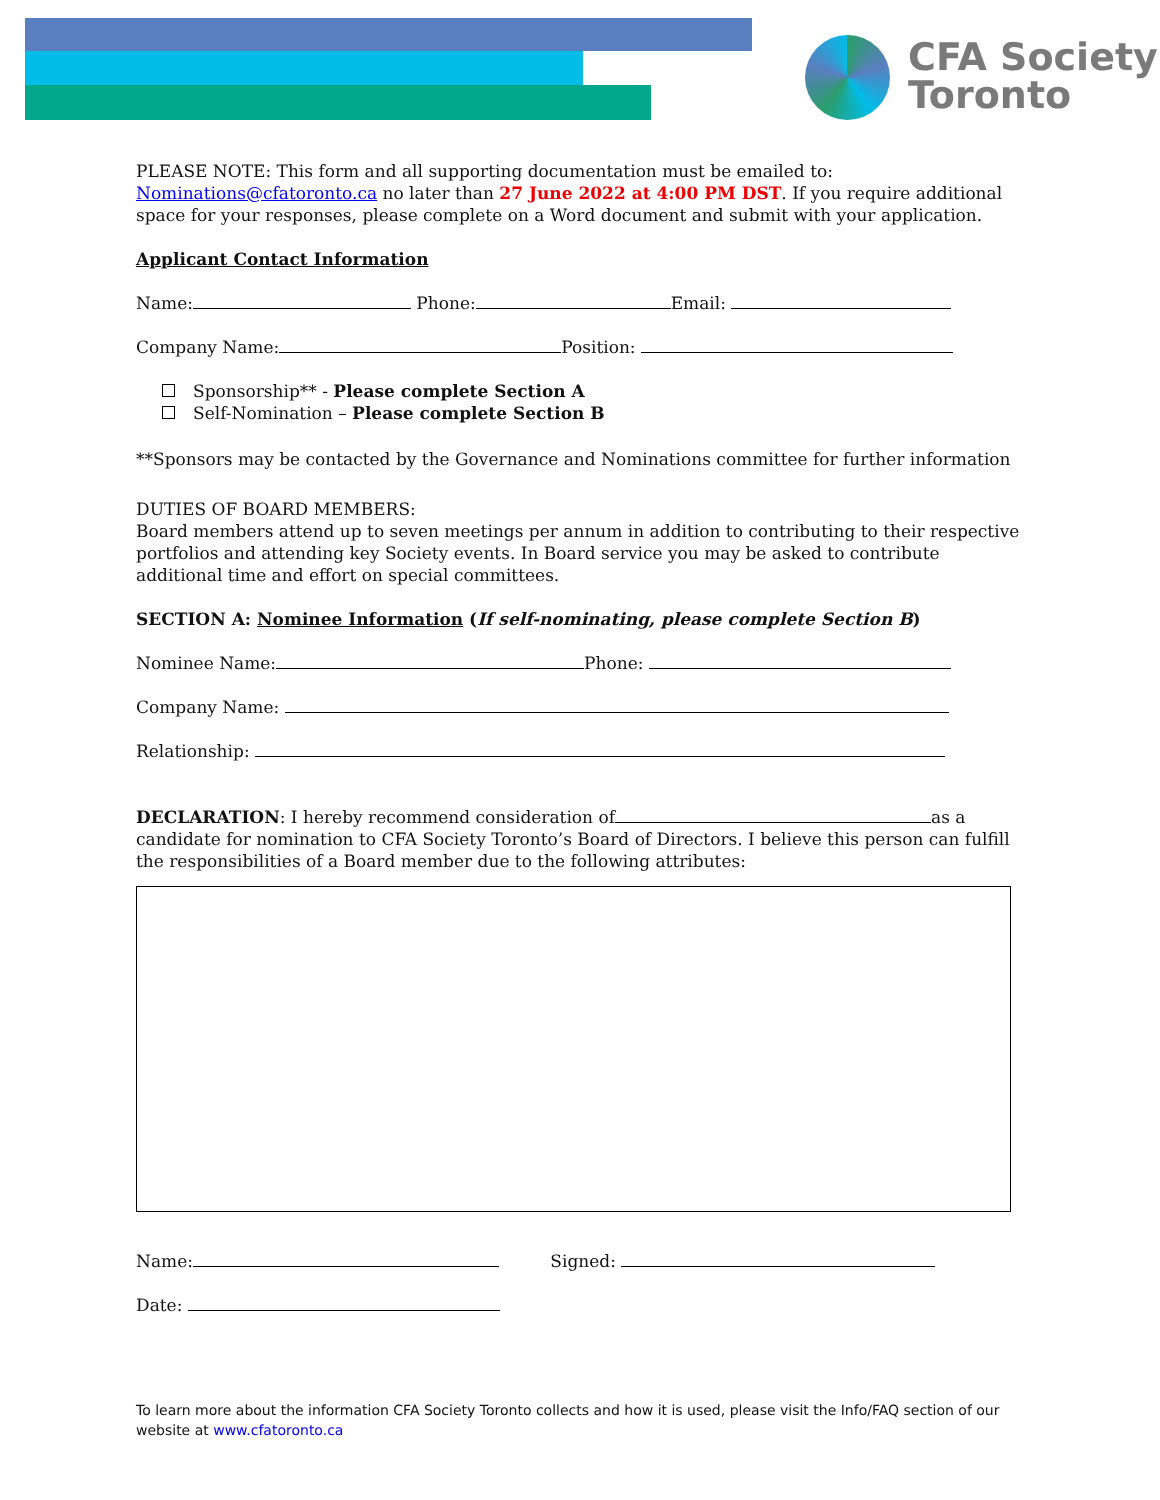CFA Society
Toronto
PLEASE NOTE: This form and all supporting documentation must be emailed to: Nominations@cfatoronto.ca no later than 27 June 2022 at 4:00 PM DST. If you require additional space for your responses, please complete on a Word document and submit with your application.
Applicant Contact Information
Name: Phone: Email:
Company Name: Position:
Sponsorship** - Please complete Section A
Self-Nomination – Please complete Section B
**Sponsors may be contacted by the Governance and Nominations committee for further information
DUTIES OF BOARD MEMBERS:
Board members attend up to seven meetings per annum in addition to contributing to their respective portfolios and attending key Society events. In Board service you may be asked to contribute additional time and effort on special committees.
SECTION A: Nominee Information (If self-nominating, please complete Section B)
Nominee Name: Phone:
Company Name:
Relationship:
DECLARATION: I hereby recommend consideration of as a candidate for nomination to CFA Society Toronto’s Board of Directors. I believe this person can fulfill the responsibilities of a Board member due to the following attributes:
Name: Signed:
Date:
To learn more about the information CFA Society Toronto collects and how it is used, please visit the Info/FAQ section of our website at www.cfatoronto.ca